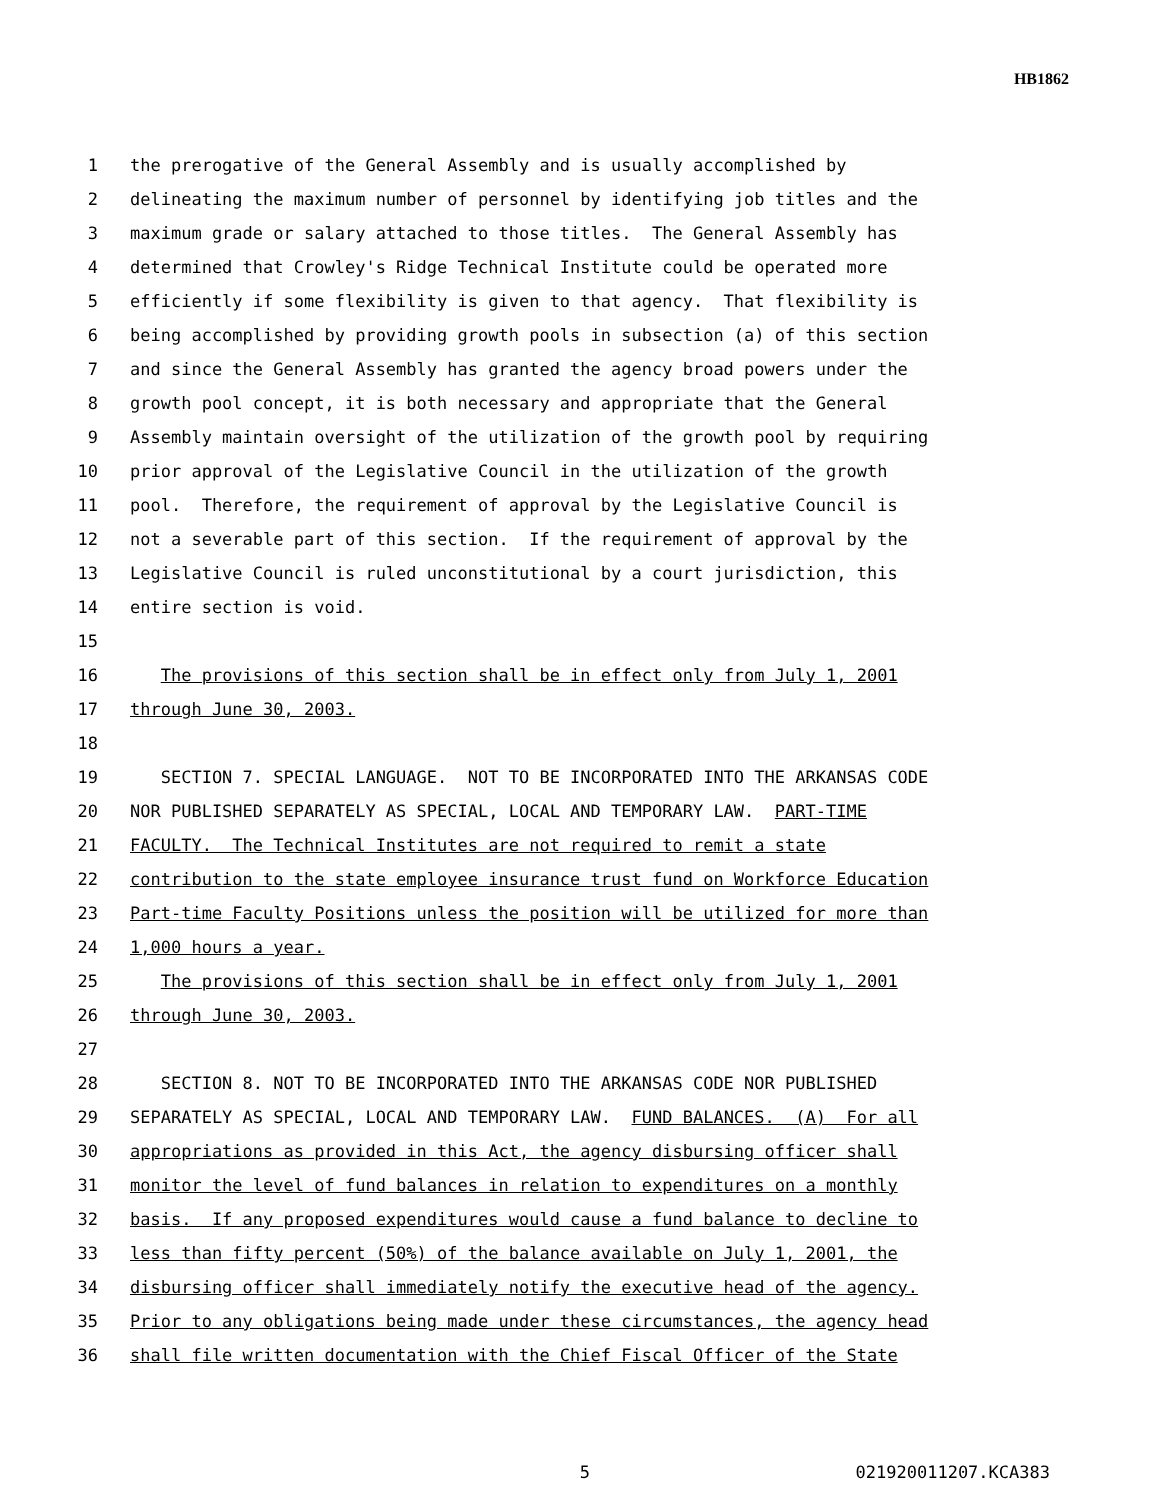HB1862
1 the prerogative of the General Assembly and is usually accomplished by
2 delineating the maximum number of personnel by identifying job titles and the
3 maximum grade or salary attached to those titles. The General Assembly has
4 determined that Crowley's Ridge Technical Institute could be operated more
5 efficiently if some flexibility is given to that agency. That flexibility is
6 being accomplished by providing growth pools in subsection (a) of this section
7 and since the General Assembly has granted the agency broad powers under the
8 growth pool concept, it is both necessary and appropriate that the General
9 Assembly maintain oversight of the utilization of the growth pool by requiring
10 prior approval of the Legislative Council in the utilization of the growth
11 pool. Therefore, the requirement of approval by the Legislative Council is
12 not a severable part of this section. If the requirement of approval by the
13 Legislative Council is ruled unconstitutional by a court jurisdiction, this
14 entire section is void.
15
16 The provisions of this section shall be in effect only from July 1, 2001
17 through June 30, 2003.
18
19 SECTION 7. SPECIAL LANGUAGE. NOT TO BE INCORPORATED INTO THE ARKANSAS CODE
20 NOR PUBLISHED SEPARATELY AS SPECIAL, LOCAL AND TEMPORARY LAW. PART-TIME
21 FACULTY. The Technical Institutes are not required to remit a state
22 contribution to the state employee insurance trust fund on Workforce Education
23 Part-time Faculty Positions unless the position will be utilized for more than
24 1,000 hours a year.
25 The provisions of this section shall be in effect only from July 1, 2001
26 through June 30, 2003.
27
28 SECTION 8. NOT TO BE INCORPORATED INTO THE ARKANSAS CODE NOR PUBLISHED
29 SEPARATELY AS SPECIAL, LOCAL AND TEMPORARY LAW. FUND BALANCES. (A) For all
30 appropriations as provided in this Act, the agency disbursing officer shall
31 monitor the level of fund balances in relation to expenditures on a monthly
32 basis. If any proposed expenditures would cause a fund balance to decline to
33 less than fifty percent (50%) of the balance available on July 1, 2001, the
34 disbursing officer shall immediately notify the executive head of the agency.
35 Prior to any obligations being made under these circumstances, the agency head
36 shall file written documentation with the Chief Fiscal Officer of the State
5 021920011207.KCA383